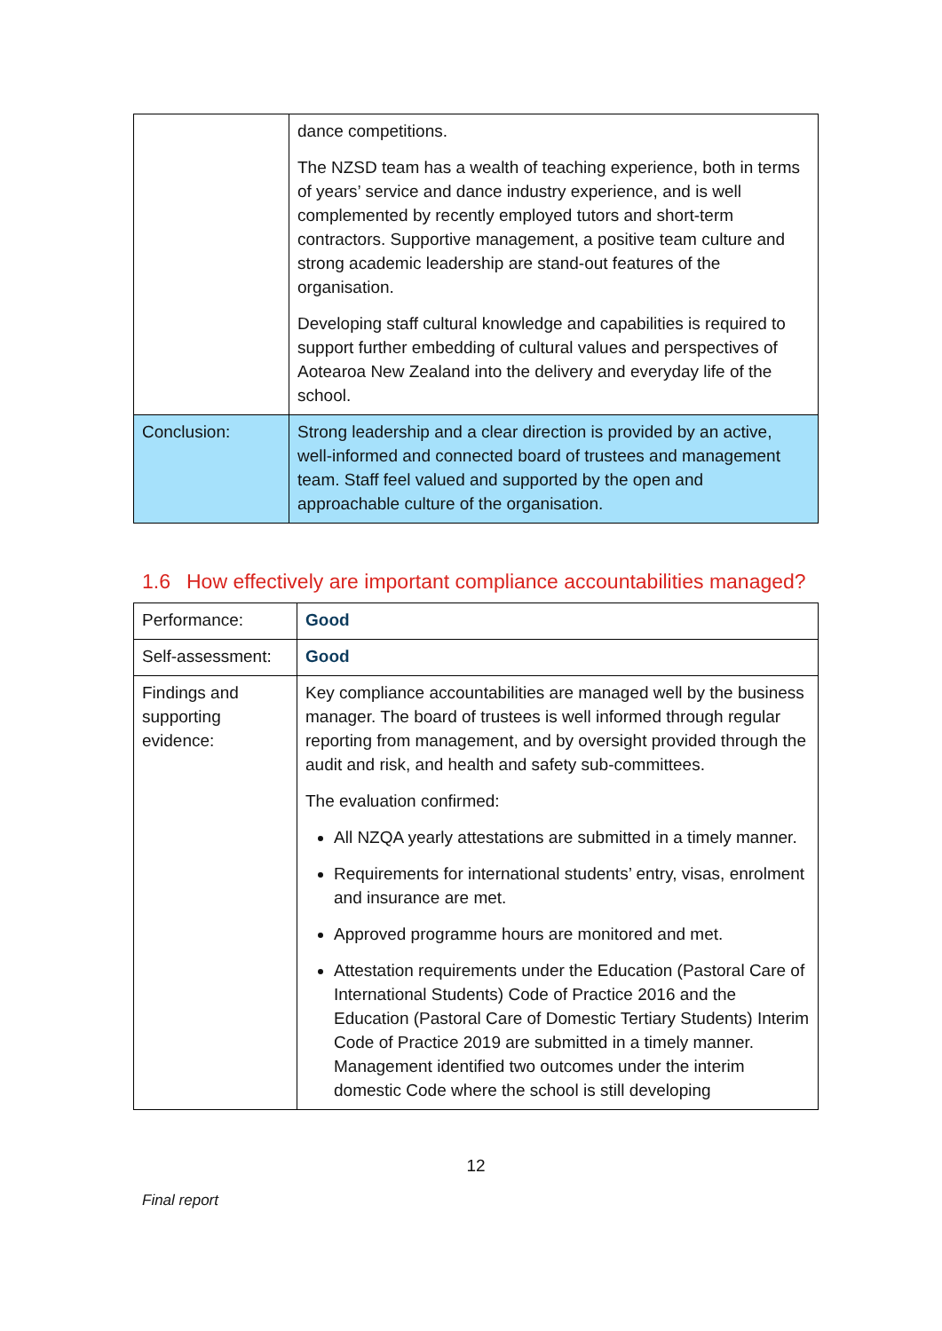| | dance competitions. The NZSD team has a wealth of teaching experience, both in terms of years’ service and dance industry experience, and is well complemented by recently employed tutors and short-term contractors. Supportive management, a positive team culture and strong academic leadership are stand-out features of the organisation. Developing staff cultural knowledge and capabilities is required to support further embedding of cultural values and perspectives of Aotearoa New Zealand into the delivery and everyday life of the school. |
| Conclusion: | Strong leadership and a clear direction is provided by an active, well-informed and connected board of trustees and management team. Staff feel valued and supported by the open and approachable culture of the organisation. |
1.6 How effectively are important compliance accountabilities managed?
| Performance: | Good |
| Self-assessment: | Good |
| Findings and supporting evidence: | Key compliance accountabilities are managed well by the business manager. The board of trustees is well informed through regular reporting from management, and by oversight provided through the audit and risk, and health and safety sub-committees. The evaluation confirmed: All NZQA yearly attestations are submitted in a timely manner. Requirements for international students’ entry, visas, enrolment and insurance are met. Approved programme hours are monitored and met. Attestation requirements under the Education (Pastoral Care of International Students) Code of Practice 2016 and the Education (Pastoral Care of Domestic Tertiary Students) Interim Code of Practice 2019 are submitted in a timely manner. Management identified two outcomes under the interim domestic Code where the school is still developing |
12
Final report